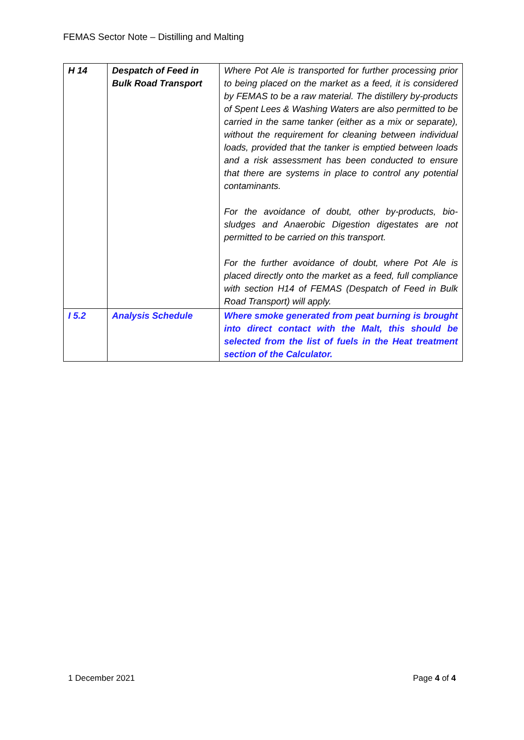FEMAS Sector Note – Distilling and Malting
| H 14 | Despatch of Feed in Bulk Road Transport | Where Pot Ale is transported for further processing prior to being placed on the market as a feed, it is considered by FEMAS to be a raw material. The distillery by-products of Spent Lees & Washing Waters are also permitted to be carried in the same tanker (either as a mix or separate), without the requirement for cleaning between individual loads, provided that the tanker is emptied between loads and a risk assessment has been conducted to ensure that there are systems in place to control any potential contaminants. For the avoidance of doubt, other by-products, bio-sludges and Anaerobic Digestion digestates are not permitted to be carried on this transport. For the further avoidance of doubt, where Pot Ale is placed directly onto the market as a feed, full compliance with section H14 of FEMAS (Despatch of Feed in Bulk Road Transport) will apply. |
| I 5.2 | Analysis Schedule | Where smoke generated from peat burning is brought into direct contact with the Malt, this should be selected from the list of fuels in the Heat treatment section of the Calculator. |
1 December 2021 Page 4 of 4